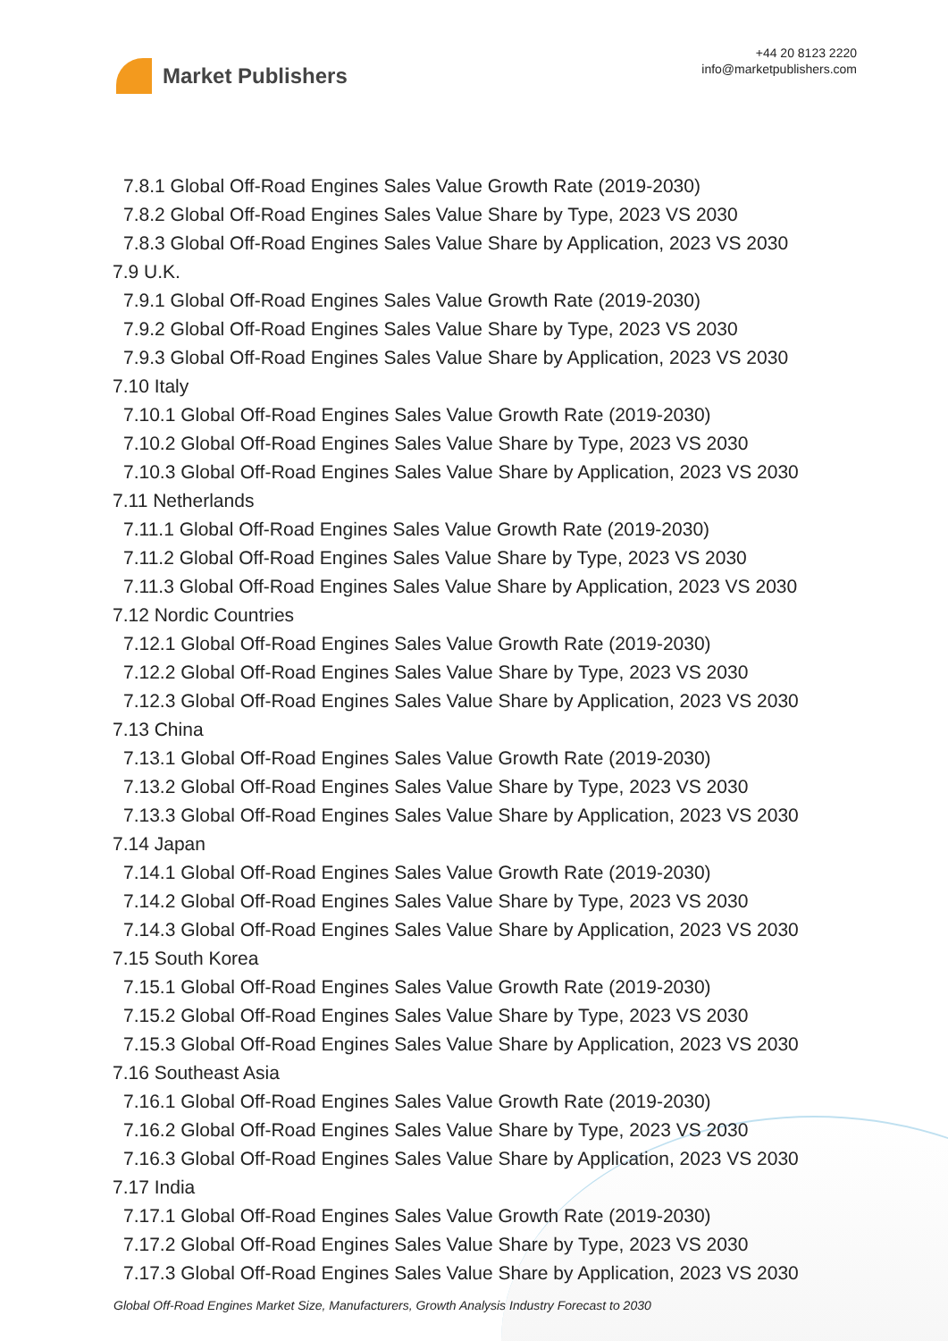Market Publishers
+44 20 8123 2220
info@marketpublishers.com
7.8.1 Global Off-Road Engines Sales Value Growth Rate (2019-2030)
7.8.2 Global Off-Road Engines Sales Value Share by Type, 2023 VS 2030
7.8.3 Global Off-Road Engines Sales Value Share by Application, 2023 VS 2030
7.9 U.K.
7.9.1 Global Off-Road Engines Sales Value Growth Rate (2019-2030)
7.9.2 Global Off-Road Engines Sales Value Share by Type, 2023 VS 2030
7.9.3 Global Off-Road Engines Sales Value Share by Application, 2023 VS 2030
7.10 Italy
7.10.1 Global Off-Road Engines Sales Value Growth Rate (2019-2030)
7.10.2 Global Off-Road Engines Sales Value Share by Type, 2023 VS 2030
7.10.3 Global Off-Road Engines Sales Value Share by Application, 2023 VS 2030
7.11 Netherlands
7.11.1 Global Off-Road Engines Sales Value Growth Rate (2019-2030)
7.11.2 Global Off-Road Engines Sales Value Share by Type, 2023 VS 2030
7.11.3 Global Off-Road Engines Sales Value Share by Application, 2023 VS 2030
7.12 Nordic Countries
7.12.1 Global Off-Road Engines Sales Value Growth Rate (2019-2030)
7.12.2 Global Off-Road Engines Sales Value Share by Type, 2023 VS 2030
7.12.3 Global Off-Road Engines Sales Value Share by Application, 2023 VS 2030
7.13 China
7.13.1 Global Off-Road Engines Sales Value Growth Rate (2019-2030)
7.13.2 Global Off-Road Engines Sales Value Share by Type, 2023 VS 2030
7.13.3 Global Off-Road Engines Sales Value Share by Application, 2023 VS 2030
7.14 Japan
7.14.1 Global Off-Road Engines Sales Value Growth Rate (2019-2030)
7.14.2 Global Off-Road Engines Sales Value Share by Type, 2023 VS 2030
7.14.3 Global Off-Road Engines Sales Value Share by Application, 2023 VS 2030
7.15 South Korea
7.15.1 Global Off-Road Engines Sales Value Growth Rate (2019-2030)
7.15.2 Global Off-Road Engines Sales Value Share by Type, 2023 VS 2030
7.15.3 Global Off-Road Engines Sales Value Share by Application, 2023 VS 2030
7.16 Southeast Asia
7.16.1 Global Off-Road Engines Sales Value Growth Rate (2019-2030)
7.16.2 Global Off-Road Engines Sales Value Share by Type, 2023 VS 2030
7.16.3 Global Off-Road Engines Sales Value Share by Application, 2023 VS 2030
7.17 India
7.17.1 Global Off-Road Engines Sales Value Growth Rate (2019-2030)
7.17.2 Global Off-Road Engines Sales Value Share by Type, 2023 VS 2030
7.17.3 Global Off-Road Engines Sales Value Share by Application, 2023 VS 2030
Global Off-Road Engines Market Size, Manufacturers, Growth Analysis Industry Forecast to 2030